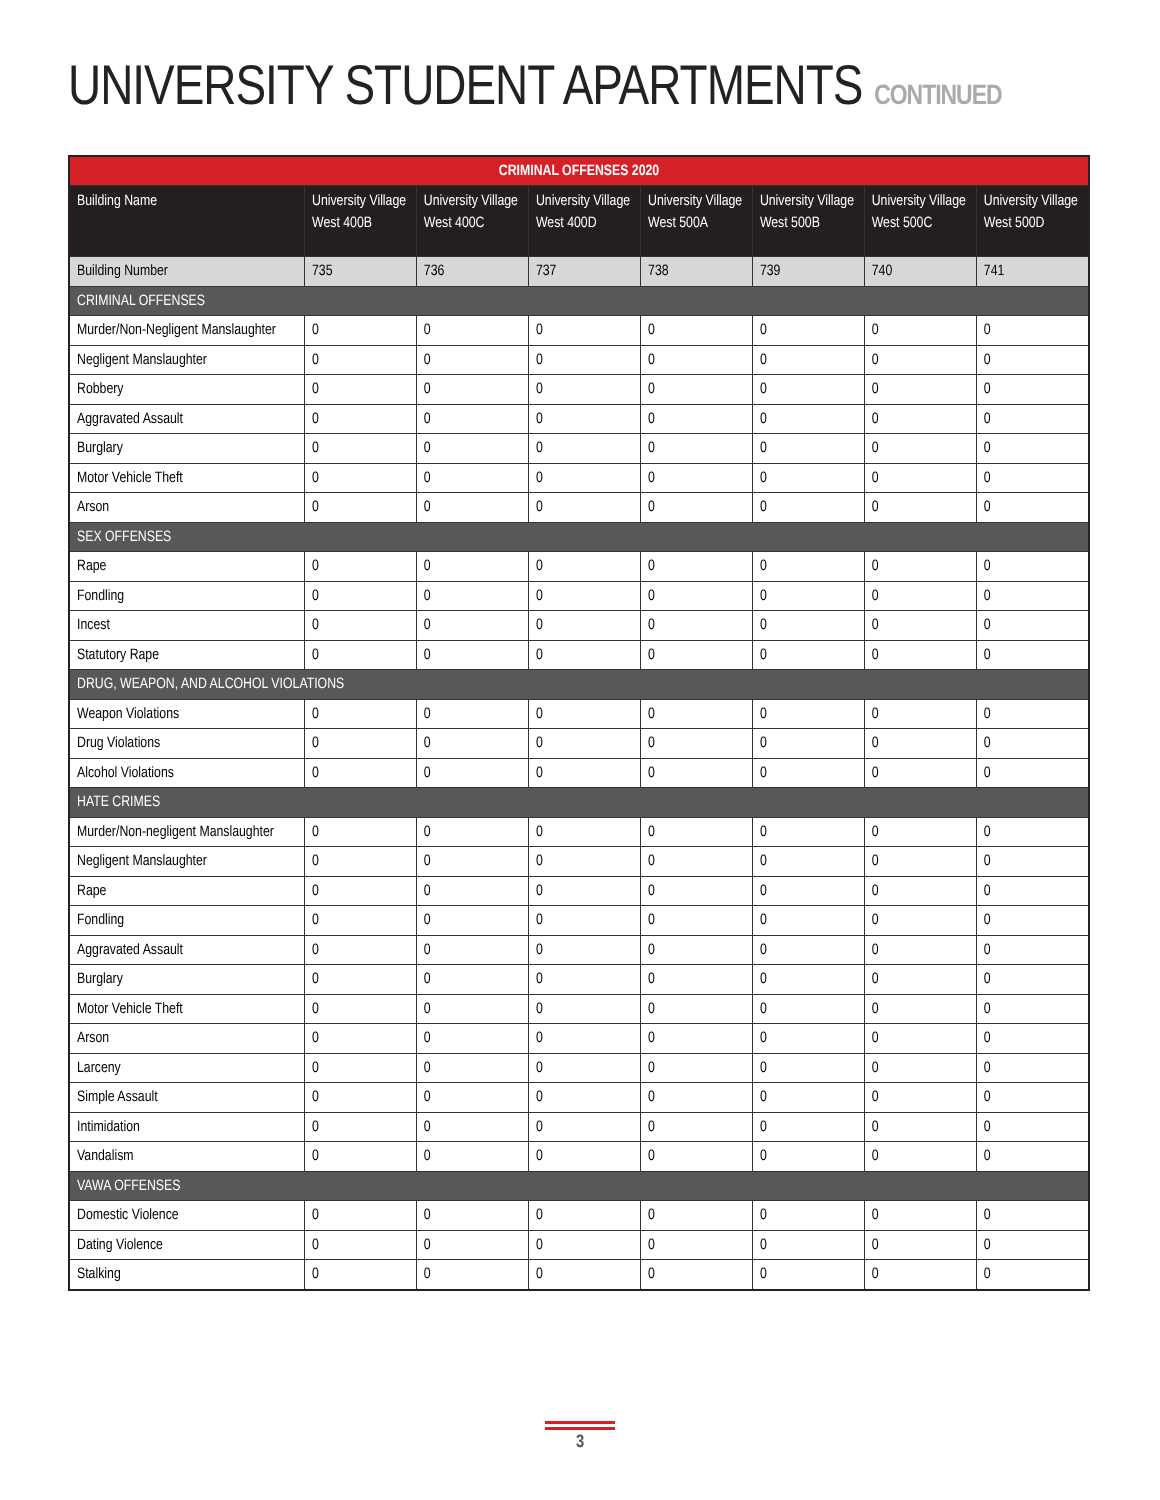UNIVERSITY STUDENT APARTMENTS CONTINUED
| CRIMINAL OFFENSES 2020 | | | | | | | |
| --- | --- | --- | --- | --- | --- | --- | --- |
| Building Name | University Village West 400B | University Village West 400C | University Village West 400D | University Village West 500A | University Village West 500B | University Village West 500C | University Village West 500D |
| Building Number | 735 | 736 | 737 | 738 | 739 | 740 | 741 |
| CRIMINAL OFFENSES | | | | | | | |
| Murder/Non-Negligent Manslaughter | 0 | 0 | 0 | 0 | 0 | 0 | 0 |
| Negligent Manslaughter | 0 | 0 | 0 | 0 | 0 | 0 | 0 |
| Robbery | 0 | 0 | 0 | 0 | 0 | 0 | 0 |
| Aggravated Assault | 0 | 0 | 0 | 0 | 0 | 0 | 0 |
| Burglary | 0 | 0 | 0 | 0 | 0 | 0 | 0 |
| Motor Vehicle Theft | 0 | 0 | 0 | 0 | 0 | 0 | 0 |
| Arson | 0 | 0 | 0 | 0 | 0 | 0 | 0 |
| SEX OFFENSES | | | | | | | |
| Rape | 0 | 0 | 0 | 0 | 0 | 0 | 0 |
| Fondling | 0 | 0 | 0 | 0 | 0 | 0 | 0 |
| Incest | 0 | 0 | 0 | 0 | 0 | 0 | 0 |
| Statutory Rape | 0 | 0 | 0 | 0 | 0 | 0 | 0 |
| DRUG, WEAPON, AND ALCOHOL VIOLATIONS | | | | | | | |
| Weapon Violations | 0 | 0 | 0 | 0 | 0 | 0 | 0 |
| Drug Violations | 0 | 0 | 0 | 0 | 0 | 0 | 0 |
| Alcohol Violations | 0 | 0 | 0 | 0 | 0 | 0 | 0 |
| HATE CRIMES | | | | | | | |
| Murder/Non-negligent Manslaughter | 0 | 0 | 0 | 0 | 0 | 0 | 0 |
| Negligent Manslaughter | 0 | 0 | 0 | 0 | 0 | 0 | 0 |
| Rape | 0 | 0 | 0 | 0 | 0 | 0 | 0 |
| Fondling | 0 | 0 | 0 | 0 | 0 | 0 | 0 |
| Aggravated Assault | 0 | 0 | 0 | 0 | 0 | 0 | 0 |
| Burglary | 0 | 0 | 0 | 0 | 0 | 0 | 0 |
| Motor Vehicle Theft | 0 | 0 | 0 | 0 | 0 | 0 | 0 |
| Arson | 0 | 0 | 0 | 0 | 0 | 0 | 0 |
| Larceny | 0 | 0 | 0 | 0 | 0 | 0 | 0 |
| Simple Assault | 0 | 0 | 0 | 0 | 0 | 0 | 0 |
| Intimidation | 0 | 0 | 0 | 0 | 0 | 0 | 0 |
| Vandalism | 0 | 0 | 0 | 0 | 0 | 0 | 0 |
| VAWA OFFENSES | | | | | | | |
| Domestic Violence | 0 | 0 | 0 | 0 | 0 | 0 | 0 |
| Dating Violence | 0 | 0 | 0 | 0 | 0 | 0 | 0 |
| Stalking | 0 | 0 | 0 | 0 | 0 | 0 | 0 |
3